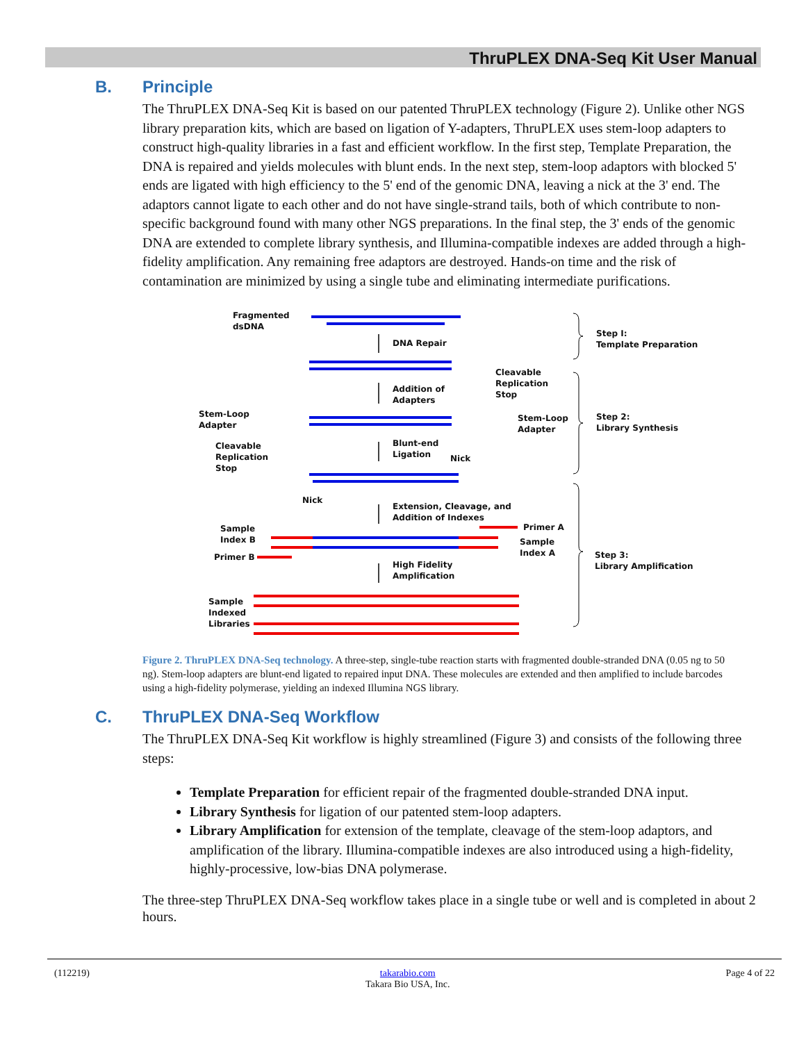ThruPLEX DNA-Seq Kit User Manual
B. Principle
The ThruPLEX DNA-Seq Kit is based on our patented ThruPLEX technology (Figure 2). Unlike other NGS library preparation kits, which are based on ligation of Y-adapters, ThruPLEX uses stem-loop adapters to construct high-quality libraries in a fast and efficient workflow. In the first step, Template Preparation, the DNA is repaired and yields molecules with blunt ends. In the next step, stem-loop adaptors with blocked 5' ends are ligated with high efficiency to the 5' end of the genomic DNA, leaving a nick at the 3' end. The adaptors cannot ligate to each other and do not have single-strand tails, both of which contribute to non-specific background found with many other NGS preparations. In the final step, the 3' ends of the genomic DNA are extended to complete library synthesis, and Illumina-compatible indexes are added through a high-fidelity amplification. Any remaining free adaptors are destroyed. Hands-on time and the risk of contamination are minimized by using a single tube and eliminating intermediate purifications.
Fragmented
dsDNA
DNA Repair
Step I:
Template Preparation
Cleavable
Replication
Stop
Addition of
Adapters
Stem-Loop
Adapter
Stem-Loop
Adapter
Step 2:
Library Synthesis
Cleavable
Replication
Stop
Blunt-end
Ligation
Nick
Nick
Extension, Cleavage, and
Addition of Indexes
Sample
Index B
Primer A
Sample
Index A
Primer B
High Fidelity
Amplification
Step 3:
Library Amplification
Sample
Indexed
Libraries
Figure 2. ThruPLEX DNA-Seq technology. A three-step, single-tube reaction starts with fragmented double-stranded DNA (0.05 ng to 50 ng). Stem-loop adapters are blunt-end ligated to repaired input DNA. These molecules are extended and then amplified to include barcodes using a high-fidelity polymerase, yielding an indexed Illumina NGS library.
C. ThruPLEX DNA-Seq Workflow
The ThruPLEX DNA-Seq Kit workflow is highly streamlined (Figure 3) and consists of the following three steps:
Template Preparation for efficient repair of the fragmented double-stranded DNA input.
Library Synthesis for ligation of our patented stem-loop adapters.
Library Amplification for extension of the template, cleavage of the stem-loop adaptors, and amplification of the library. Illumina-compatible indexes are also introduced using a high-fidelity, highly-processive, low-bias DNA polymerase.
The three-step ThruPLEX DNA-Seq workflow takes place in a single tube or well and is completed in about 2 hours.
(112219) takarabio.com
Takara Bio USA, Inc. Page 4 of 22